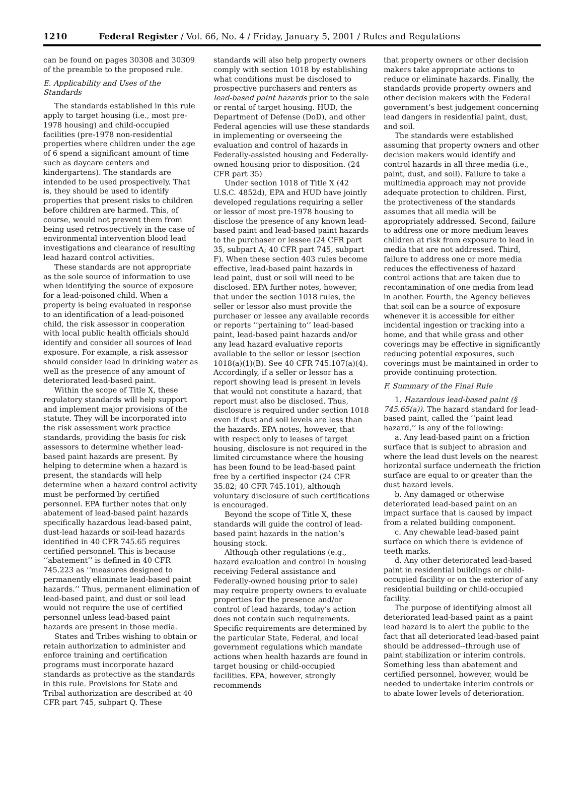1210 Federal Register / Vol. 66, No. 4 / Friday, January 5, 2001 / Rules and Regulations
can be found on pages 30308 and 30309 of the preamble to the proposed rule.
E. Applicability and Uses of the Standards
The standards established in this rule apply to target housing (i.e., most pre-1978 housing) and child-occupied facilities (pre-1978 non-residential properties where children under the age of 6 spend a significant amount of time such as daycare centers and kindergartens). The standards are intended to be used prospectively. That is, they should be used to identify properties that present risks to children before children are harmed. This, of course, would not prevent them from being used retrospectively in the case of environmental intervention blood lead investigations and clearance of resulting lead hazard control activities.
These standards are not appropriate as the sole source of information to use when identifying the source of exposure for a lead-poisoned child. When a property is being evaluated in response to an identification of a lead-poisoned child, the risk assessor in cooperation with local public health officials should identify and consider all sources of lead exposure. For example, a risk assessor should consider lead in drinking water as well as the presence of any amount of deteriorated lead-based paint.
Within the scope of Title X, these regulatory standards will help support and implement major provisions of the statute. They will be incorporated into the risk assessment work practice standards, providing the basis for risk assessors to determine whether lead-based paint hazards are present. By helping to determine when a hazard is present, the standards will help determine when a hazard control activity must be performed by certified personnel. EPA further notes that only abatement of lead-based paint hazards specifically hazardous lead-based paint, dust-lead hazards or soil-lead hazards identified in 40 CFR 745.65 requires certified personnel. This is because ‘‘abatement’’ is defined in 40 CFR 745.223 as ‘‘measures designed to permanently eliminate lead-based paint hazards.’’ Thus, permanent elimination of lead-based paint, and dust or soil lead would not require the use of certified personnel unless lead-based paint hazards are present in those media.
States and Tribes wishing to obtain or retain authorization to administer and enforce training and certification programs must incorporate hazard standards as protective as the standards in this rule. Provisions for State and Tribal authorization are described at 40 CFR part 745, subpart Q. These
standards will also help property owners comply with section 1018 by establishing what conditions must be disclosed to prospective purchasers and renters as lead-based paint hazards prior to the sale or rental of target housing. HUD, the Department of Defense (DoD), and other Federal agencies will use these standards in implementing or overseeing the evaluation and control of hazards in Federally-assisted housing and Federally-owned housing prior to disposition. (24 CFR part 35)
Under section 1018 of Title X (42 U.S.C. 4852d), EPA and HUD have jointly developed regulations requiring a seller or lessor of most pre-1978 housing to disclose the presence of any known lead-based paint and lead-based paint hazards to the purchaser or lessee (24 CFR part 35, subpart A; 40 CFR part 745, subpart F). When these section 403 rules become effective, lead-based paint hazards in lead paint, dust or soil will need to be disclosed. EPA further notes, however, that under the section 1018 rules, the seller or lessor also must provide the purchaser or lessee any available records or reports ‘‘pertaining to’’ lead-based paint, lead-based paint hazards and/or any lead hazard evaluative reports available to the sellor or lessor (section 1018(a)(1)(B). See 40 CFR 745.107(a)(4). Accordingly, if a seller or lessor has a report showing lead is present in levels that would not constitute a hazard, that report must also be disclosed. Thus, disclosure is required under section 1018 even if dust and soil levels are less than the hazards. EPA notes, however, that with respect only to leases of target housing, disclosure is not required in the limited circumstance where the housing has been found to be lead-based paint free by a certified inspector (24 CFR 35.82; 40 CFR 745.101), although voluntary disclosure of such certifications is encouraged.
Beyond the scope of Title X, these standards will guide the control of lead-based paint hazards in the nation’s housing stock.
Although other regulations (e.g., hazard evaluation and control in housing receiving Federal assistance and Federally-owned housing prior to sale) may require property owners to evaluate properties for the presence and/or control of lead hazards, today’s action does not contain such requirements. Specific requirements are determined by the particular State, Federal, and local government regulations which mandate actions when health hazards are found in target housing or child-occupied facilities. EPA, however, strongly recommends
that property owners or other decision makers take appropriate actions to reduce or eliminate hazards. Finally, the standards provide property owners and other decision makers with the Federal government’s best judgement concerning lead dangers in residential paint, dust, and soil.
The standards were established assuming that property owners and other decision makers would identify and control hazards in all three media (i.e., paint, dust, and soil). Failure to take a multimedia approach may not provide adequate protection to children. First, the protectiveness of the standards assumes that all media will be appropriately addressed. Second, failure to address one or more medium leaves children at risk from exposure to lead in media that are not addressed. Third, failure to address one or more media reduces the effectiveness of hazard control actions that are taken due to recontamination of one media from lead in another. Fourth, the Agency believes that soil can be a source of exposure whenever it is accessible for either incidental ingestion or tracking into a home, and that while grass and other coverings may be effective in significantly reducing potential exposures, such coverings must be maintained in order to provide continuing protection.
F. Summary of the Final Rule
1. Hazardous lead-based paint (§ 745.65(a)). The hazard standard for lead-based paint, called the ‘‘paint lead hazard,’’ is any of the following:
a. Any lead-based paint on a friction surface that is subject to abrasion and where the lead dust levels on the nearest horizontal surface underneath the friction surface are equal to or greater than the dust hazard levels.
b. Any damaged or otherwise deteriorated lead-based paint on an impact surface that is caused by impact from a related building component.
c. Any chewable lead-based paint surface on which there is evidence of teeth marks.
d. Any other deteriorated lead-based paint in residential buildings or child-occupied facility or on the exterior of any residential building or child-occupied facility.
The purpose of identifying almost all deteriorated lead-based paint as a paint lead hazard is to alert the public to the fact that all deteriorated lead-based paint should be addressed--through use of paint stabilization or interim controls. Something less than abatement and certified personnel, however, would be needed to undertake interim controls or to abate lower levels of deterioration.